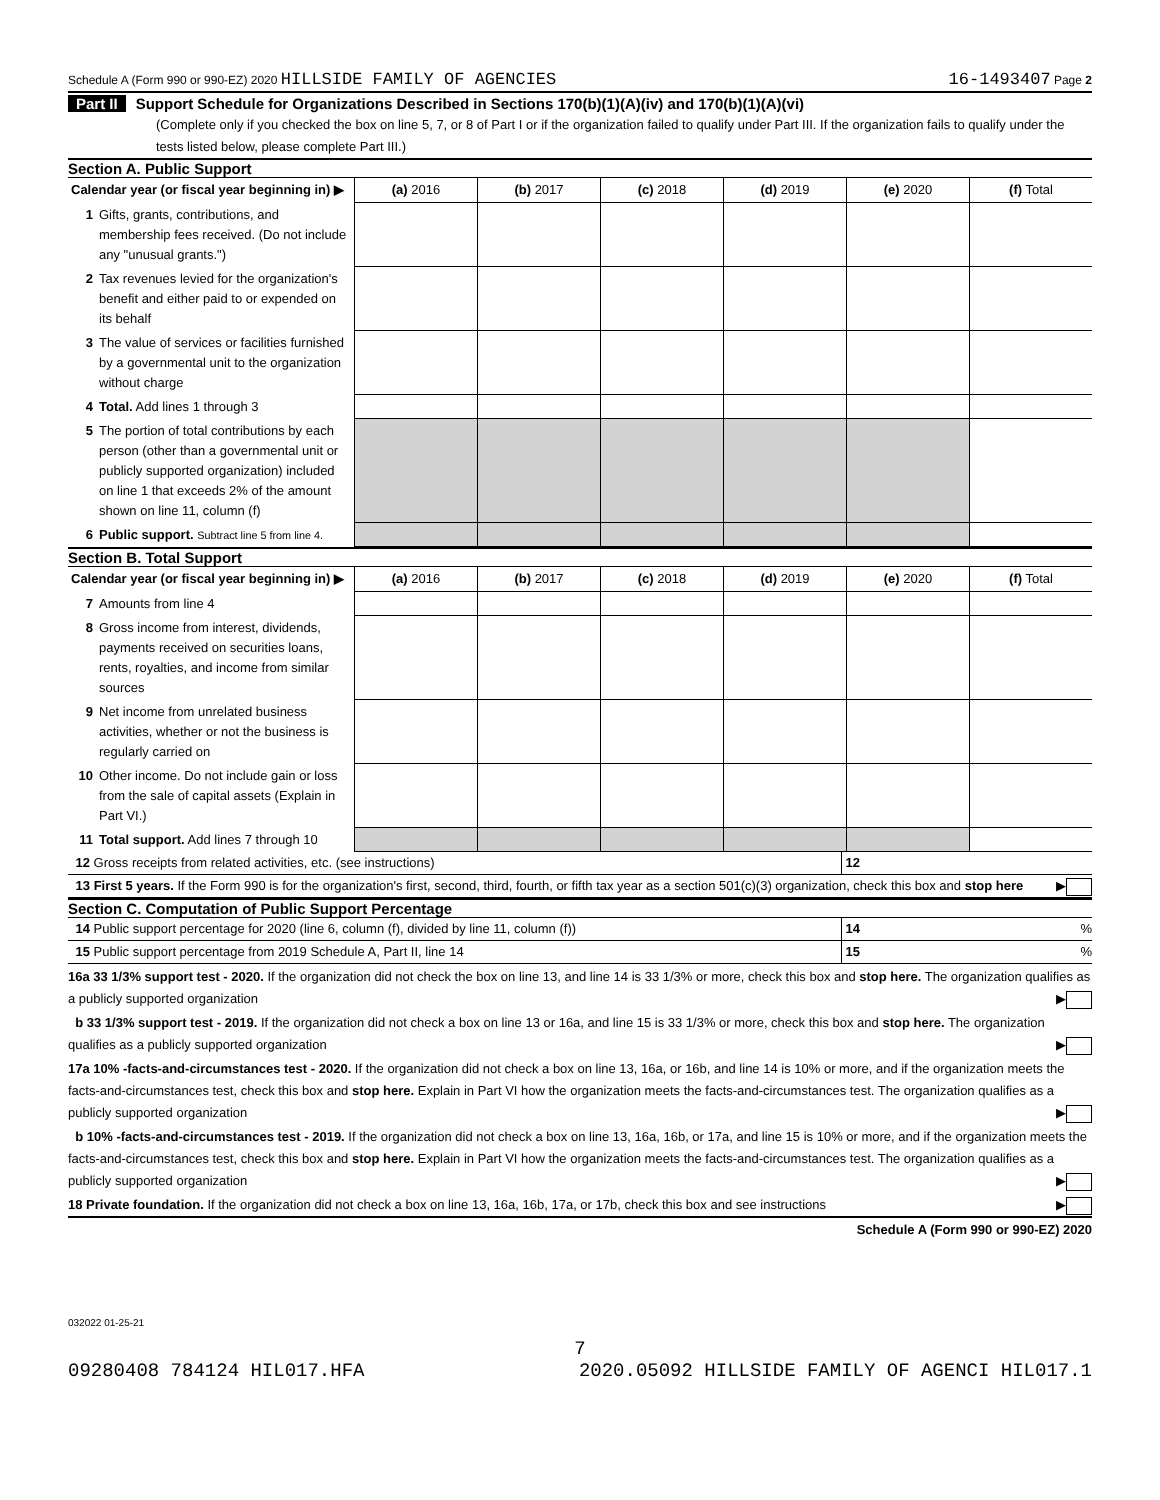Schedule A (Form 990 or 990-EZ) 2020 HILLSIDE FAMILY OF AGENCIES
16-1493407 Page 2
Part II Support Schedule for Organizations Described in Sections 170(b)(1)(A)(iv) and 170(b)(1)(A)(vi)
(Complete only if you checked the box on line 5, 7, or 8 of Part I or if the organization failed to qualify under Part III. If the organization fails to qualify under the tests listed below, please complete Part III.)
Section A. Public Support
| Calendar year (or fiscal year beginning in) ▶ | | (a) 2016 | (b) 2017 | (c) 2018 | (d) 2019 | (e) 2020 | (f) Total |
| 1 | Gifts, grants, contributions, and membership fees received. (Do not include any "unusual grants.") | | | | | | |
| 2 | Tax revenues levied for the organization's benefit and either paid to or expended on its behalf | | | | | | |
| 3 | The value of services or facilities furnished by a governmental unit to the organization without charge | | | | | | |
| 4 | Total. Add lines 1 through 3 | | | | | | |
| 5 | The portion of total contributions by each person (other than a governmental unit or publicly supported organization) included on line 1 that exceeds 2% of the amount shown on line 11, column (f) | | | | | | |
| 6 | Public support. Subtract line 5 from line 4. | | | | | | |
Section B. Total Support
| Calendar year (or fiscal year beginning in) ▶ | | (a) 2016 | (b) 2017 | (c) 2018 | (d) 2019 | (e) 2020 | (f) Total |
| 7 | Amounts from line 4 | | | | | | |
| 8 | Gross income from interest, dividends, payments received on securities loans, rents, royalties, and income from similar sources | | | | | | |
| 9 | Net income from unrelated business activities, whether or not the business is regularly carried on | | | | | | |
| 10 | Other income. Do not include gain or loss from the sale of capital assets (Explain in Part VI.) | | | | | | |
| 11 | Total support. Add lines 7 through 10 | | | | | | |
12 Gross receipts from related activities, etc. (see instructions) 12
13 First 5 years. If the Form 990 is for the organization's first, second, third, fourth, or fifth tax year as a section 501(c)(3) organization, check this box and stop here ▶
Section C. Computation of Public Support Percentage
14 Public support percentage for 2020 (line 6, column (f), divided by line 11, column (f)) 14%
15 Public support percentage from 2019 Schedule A, Part II, line 14 15%
16a 33 1/3% support test - 2020. If the organization did not check the box on line 13, and line 14 is 33 1/3% or more, check this box and stop here. The organization qualifies as a publicly supported organization ▶
b 33 1/3% support test - 2019. If the organization did not check a box on line 13 or 16a, and line 15 is 33 1/3% or more, check this box and stop here. The organization qualifies as a publicly supported organization ▶
17a 10% -facts-and-circumstances test - 2020. If the organization did not check a box on line 13, 16a, or 16b, and line 14 is 10% or more, and if the organization meets the facts-and-circumstances test, check this box and stop here. Explain in Part VI how the organization meets the facts-and-circumstances test. The organization qualifies as a publicly supported organization ▶
b 10% -facts-and-circumstances test - 2019. If the organization did not check a box on line 13, 16a, 16b, or 17a, and line 15 is 10% or more, and if the organization meets the facts-and-circumstances test, check this box and stop here. Explain in Part VI how the organization meets the facts-and-circumstances test. The organization qualifies as a publicly supported organization ▶
18 Private foundation. If the organization did not check a box on line 13, 16a, 16b, 17a, or 17b, check this box and see instructions ▶
Schedule A (Form 990 or 990-EZ) 2020
032022 01-25-21
7
09280408 784124 HIL017.HFA 2020.05092 HILLSIDE FAMILY OF AGENCI HIL017.1